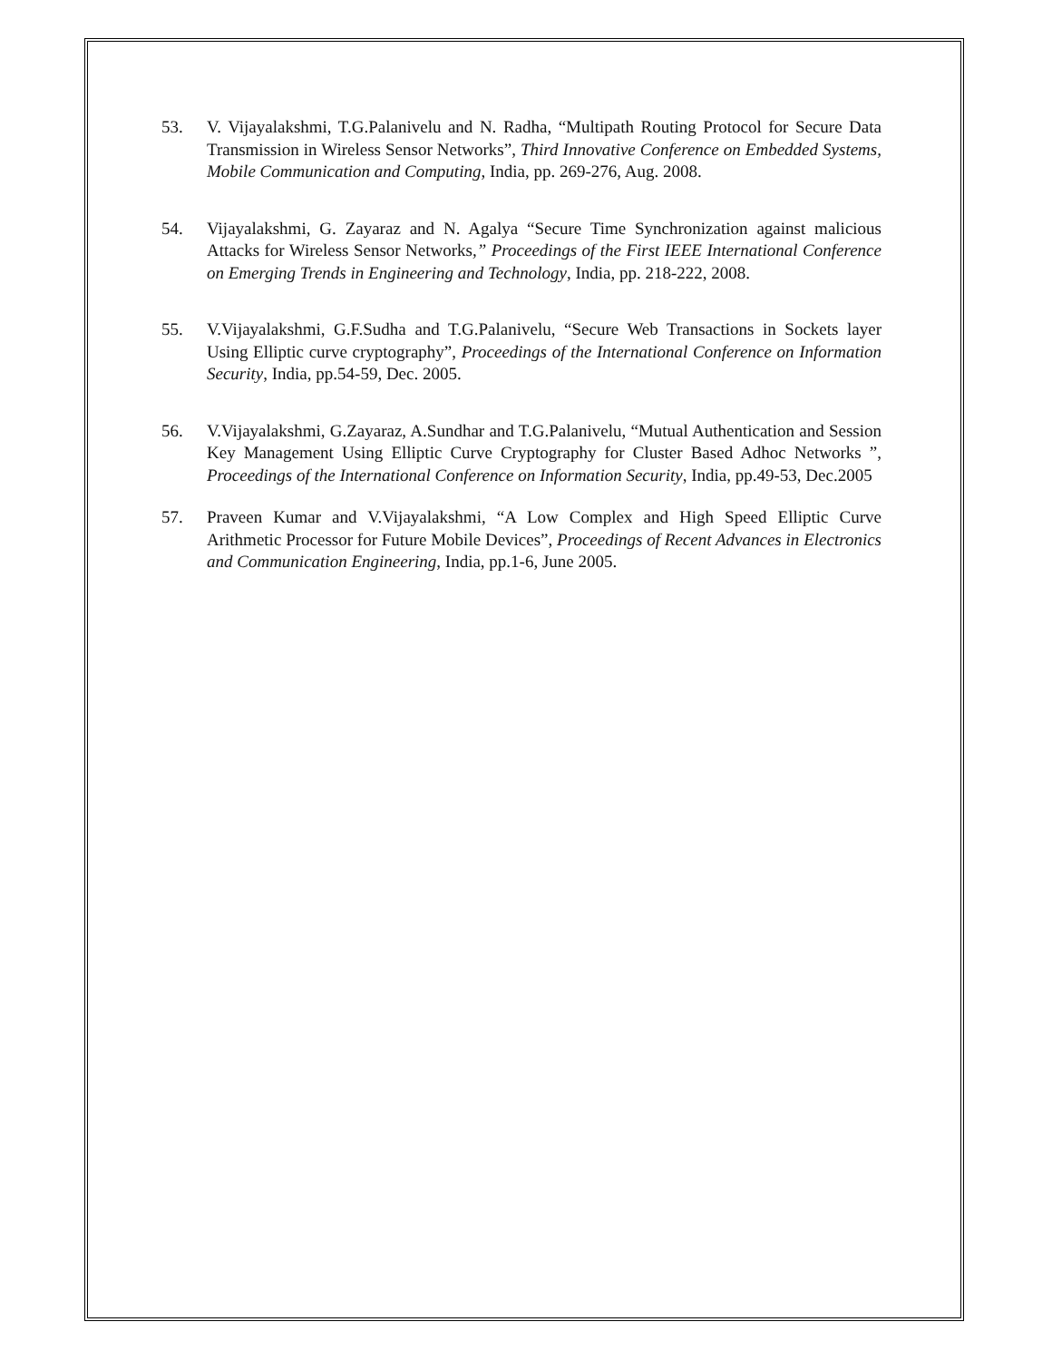53. V. Vijayalakshmi, T.G.Palanivelu and N. Radha, “Multipath Routing Protocol for Secure Data Transmission in Wireless Sensor Networks”, Third Innovative Conference on Embedded Systems, Mobile Communication and Computing, India, pp. 269-276, Aug. 2008.
54. Vijayalakshmi, G. Zayaraz and N. Agalya “Secure Time Synchronization against malicious Attacks for Wireless Sensor Networks,” Proceedings of the First IEEE International Conference on Emerging Trends in Engineering and Technology, India, pp. 218-222, 2008.
55. V.Vijayalakshmi, G.F.Sudha and T.G.Palanivelu, “Secure Web Transactions in Sockets layer Using Elliptic curve cryptography”, Proceedings of the International Conference on Information Security, India, pp.54-59, Dec. 2005.
56. V.Vijayalakshmi, G.Zayaraz, A.Sundhar and T.G.Palanivelu, “Mutual Authentication and Session Key Management Using Elliptic Curve Cryptography for Cluster Based Adhoc Networks ”, Proceedings of the International Conference on Information Security, India, pp.49-53, Dec.2005
57. Praveen Kumar and V.Vijayalakshmi, “A Low Complex and High Speed Elliptic Curve Arithmetic Processor for Future Mobile Devices”, Proceedings of Recent Advances in Electronics and Communication Engineering, India, pp.1-6, June 2005.